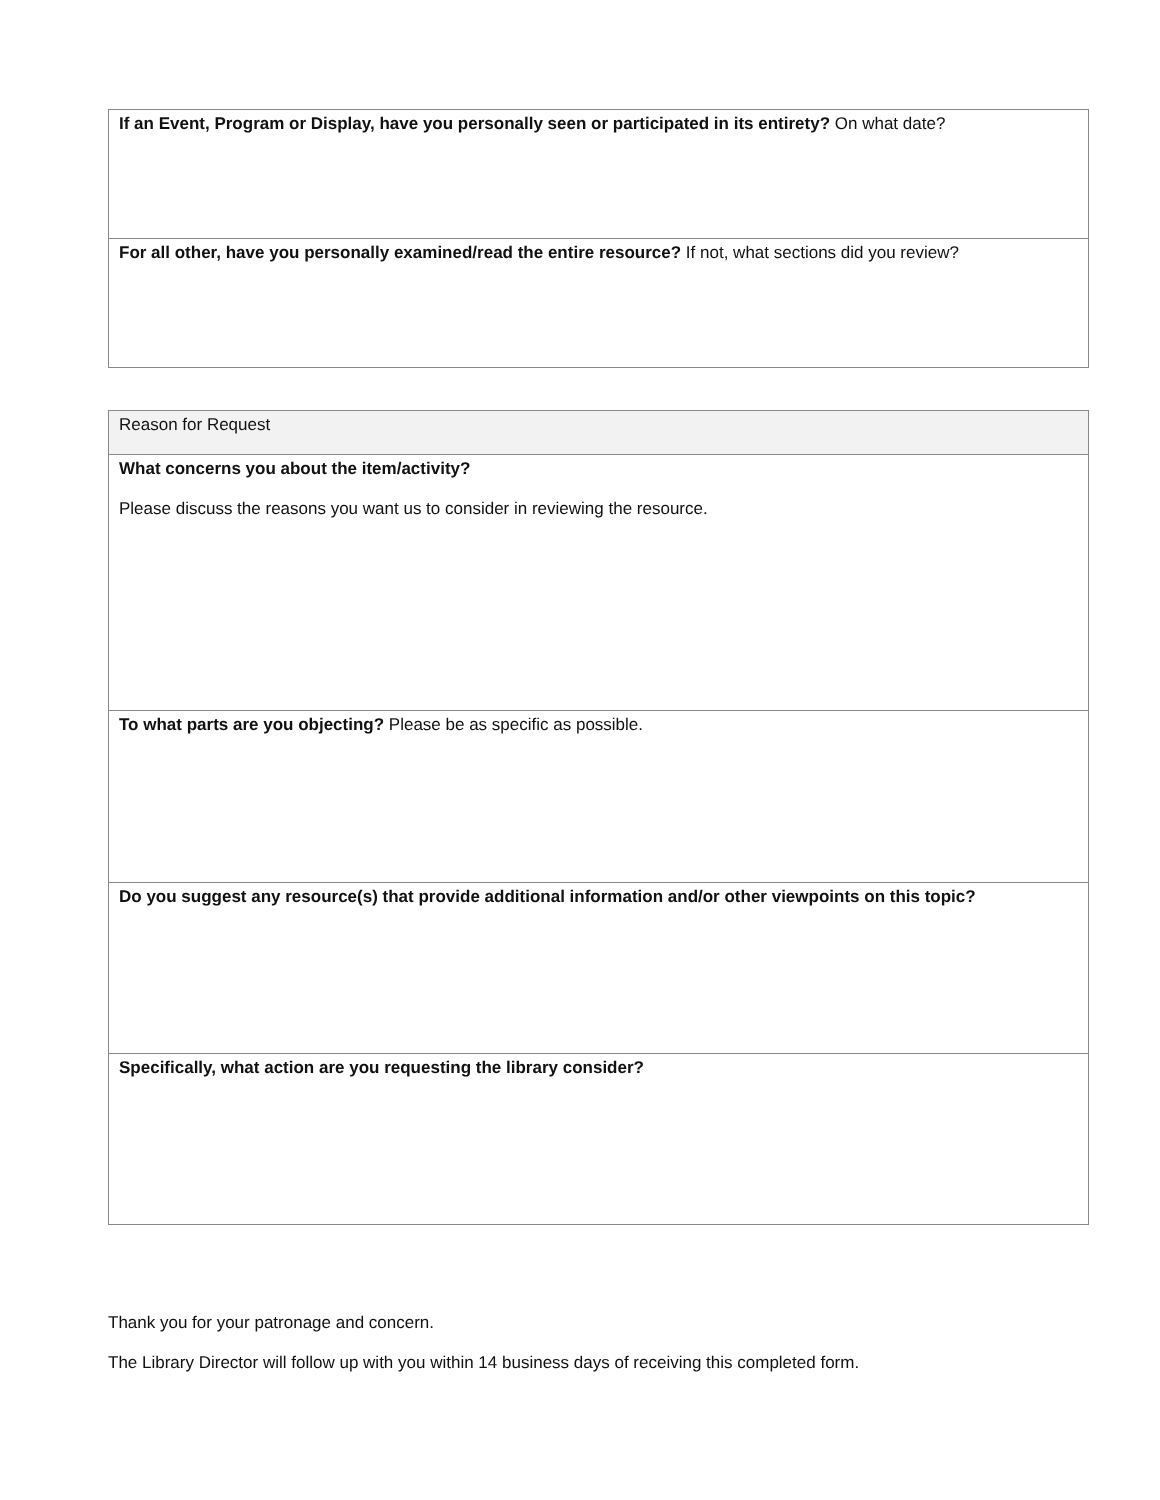| If an Event, Program or Display, have you personally seen or participated in its entirety? On what date? |
| For all other, have you personally examined/read the entire resource? If not, what sections did you review? |
| Reason for Request |
| What concerns you about the item/activity? Please discuss the reasons you want us to consider in reviewing the resource. |
| To what parts are you objecting? Please be as specific as possible. |
| Do you suggest any resource(s) that provide additional information and/or other viewpoints on this topic? |
| Specifically, what action are you requesting the library consider? |
Thank you for your patronage and concern.
The Library Director will follow up with you within 14 business days of receiving this completed form.